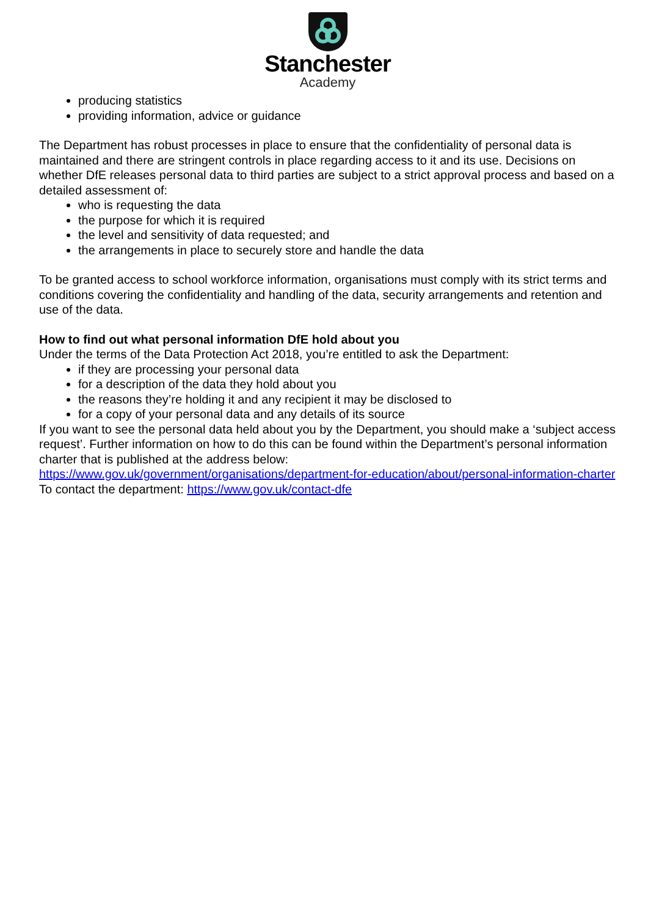Stanchester
Academy
producing statistics
providing information, advice or guidance
The Department has robust processes in place to ensure that the confidentiality of personal data is maintained and there are stringent controls in place regarding access to it and its use. Decisions on whether DfE releases personal data to third parties are subject to a strict approval process and based on a detailed assessment of:
who is requesting the data
the purpose for which it is required
the level and sensitivity of data requested; and
the arrangements in place to securely store and handle the data
To be granted access to school workforce information, organisations must comply with its strict terms and conditions covering the confidentiality and handling of the data, security arrangements and retention and use of the data.
How to find out what personal information DfE hold about you
Under the terms of the Data Protection Act 2018, you’re entitled to ask the Department:
if they are processing your personal data
for a description of the data they hold about you
the reasons they’re holding it and any recipient it may be disclosed to
for a copy of your personal data and any details of its source
If you want to see the personal data held about you by the Department, you should make a ‘subject access request’. Further information on how to do this can be found within the Department’s personal information charter that is published at the address below:
https://www.gov.uk/government/organisations/department-for-education/about/personal-information-charter
To contact the department: https://www.gov.uk/contact-dfe